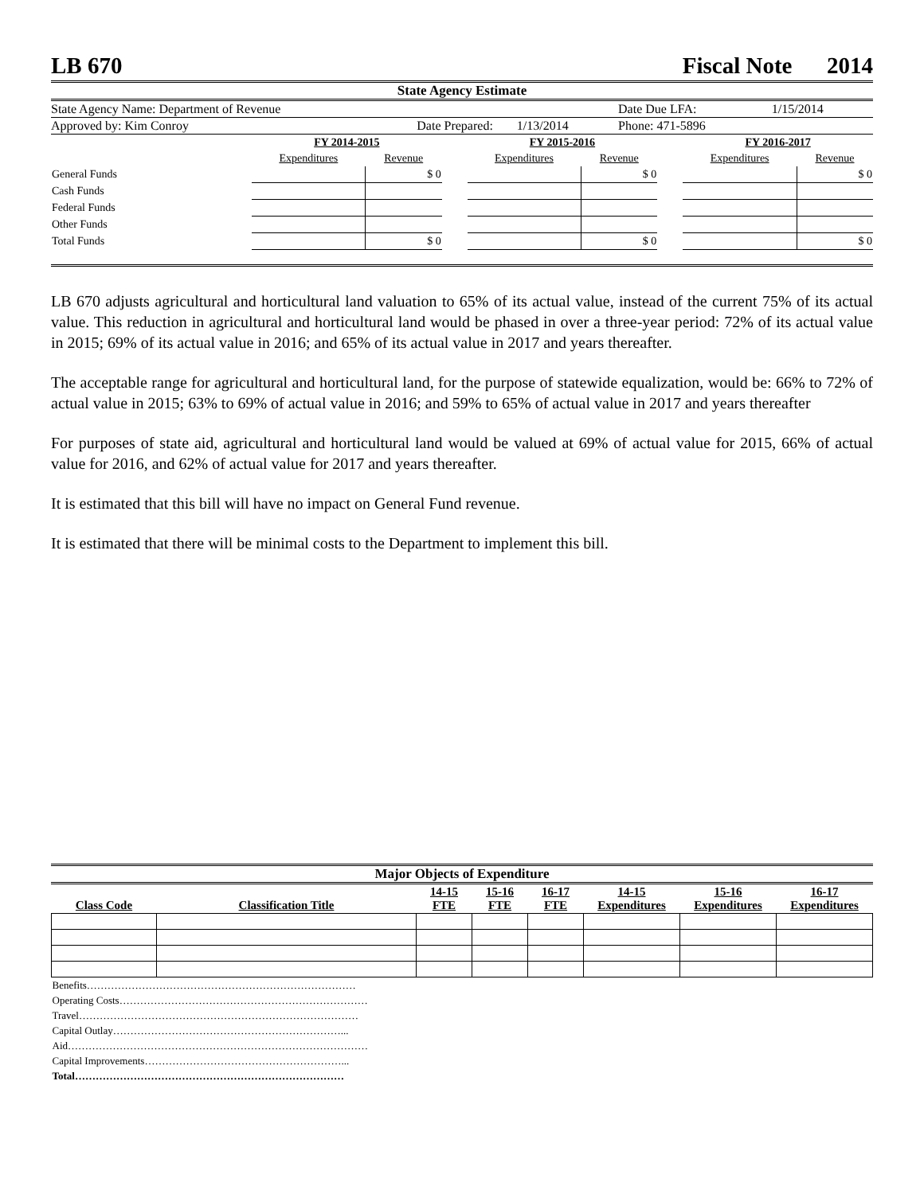LB 670 Fiscal Note 2014
State Agency Estimate
| State Agency Name: Department of Revenue | | | Date Due LFA: | 1/15/2014 |
| Approved by: Kim Conroy | Date Prepared: | 1/13/2014 | Phone: 471-5896 | |
| | FY 2014-2015 | | | FY 2015-2016 | | | FY 2016-2017 | |
| | Expenditures | Revenue | | Expenditures | Revenue | | Expenditures | Revenue |
| General Funds | | $ 0 | | | $ 0 | | | $ 0 |
| Cash Funds | | | | | | | | |
| Federal Funds | | | | | | | | |
| Other Funds | | | | | | | | |
| Total Funds | | $ 0 | | | $ 0 | | | $ 0 |
LB 670 adjusts agricultural and horticultural land valuation to 65% of its actual value, instead of the current 75% of its actual value. This reduction in agricultural and horticultural land would be phased in over a three-year period: 72% of its actual value in 2015; 69% of its actual value in 2016; and 65% of its actual value in 2017 and years thereafter.
The acceptable range for agricultural and horticultural land, for the purpose of statewide equalization, would be: 66% to 72% of actual value in 2015; 63% to 69% of actual value in 2016; and 59% to 65% of actual value in 2017 and years thereafter
For purposes of state aid, agricultural and horticultural land would be valued at 69% of actual value for 2015, 66% of actual value for 2016, and 62% of actual value for 2017 and years thereafter.
It is estimated that this bill will have no impact on General Fund revenue.
It is estimated that there will be minimal costs to the Department to implement this bill.
Major Objects of Expenditure
| Class Code | Classification Title | 14-15 FTE | 15-16 FTE | 16-17 FTE | 14-15 Expenditures | 15-16 Expenditures | 16-17 Expenditures |
| --- | --- | --- | --- | --- | --- | --- | --- |
| Benefits…………………………………………………………………… | | | | | | | |
| Operating Costs……………………………………………………………… | | | | | | | |
| Travel……………………………………………………………………… | | | | | | | |
| Capital Outlay…………………………………………………………... | | | | | | | |
| Aid…………………………………………………………………………… | | | | | | | |
| Capital Improvements…………………………………………………... | | | | | | | |
| Total…………………………………………………………………… | | | | | | | |